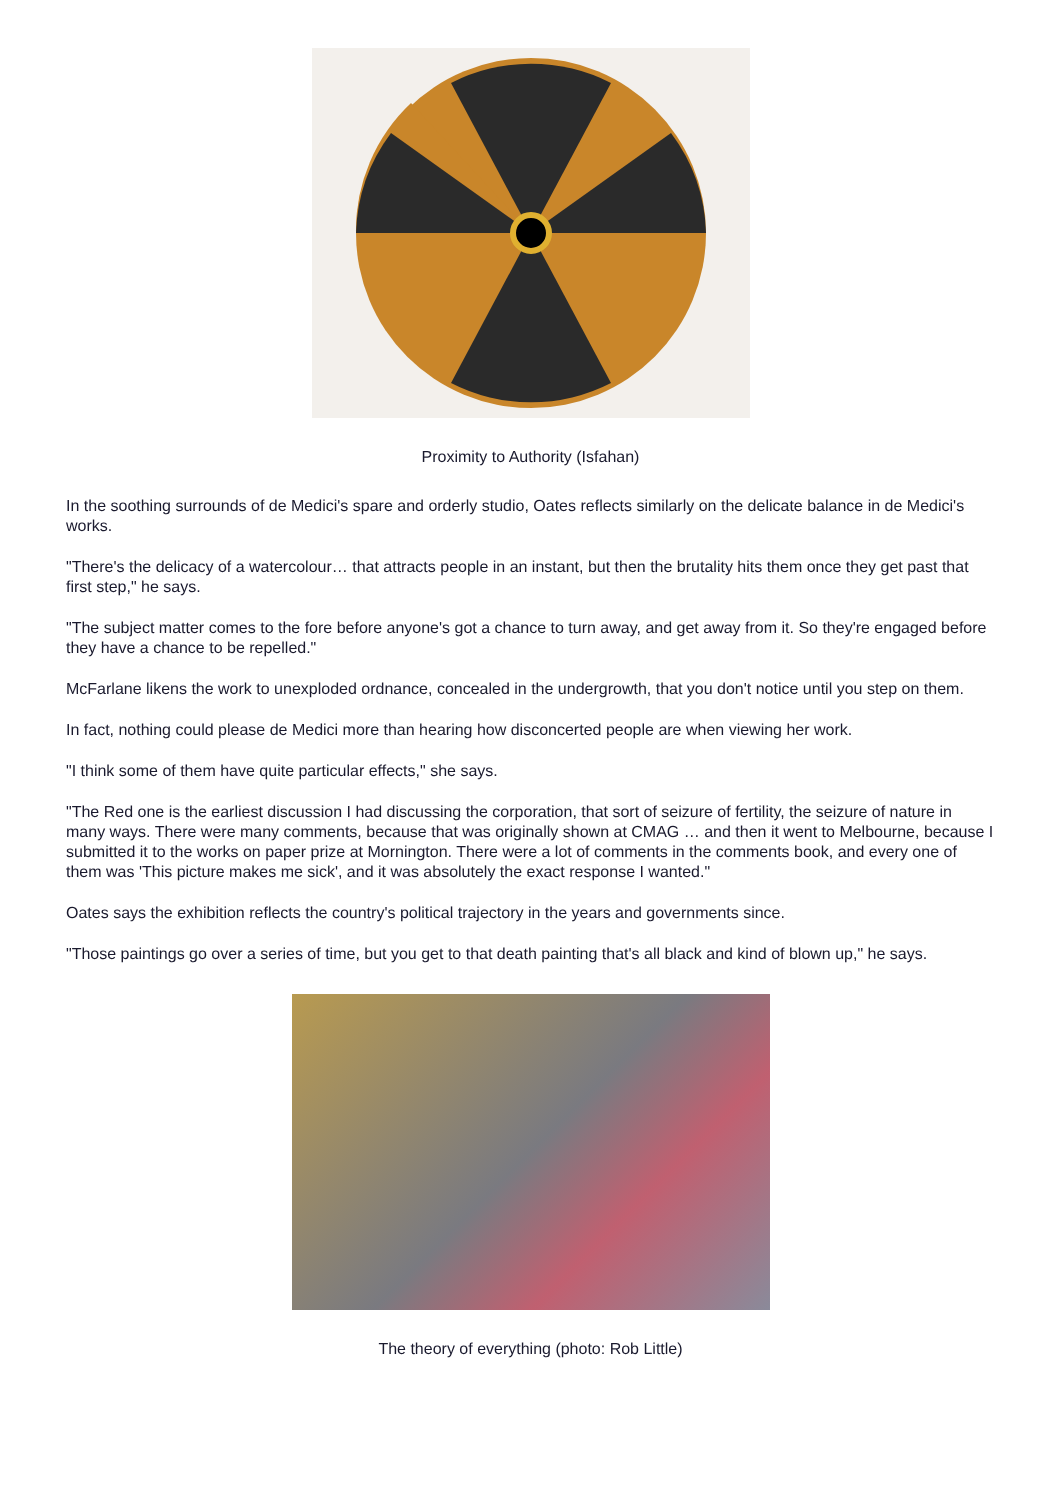Proximity to Authority (Isfahan)
In the soothing surrounds of de Medici's spare and orderly studio, Oates reflects similarly on the delicate balance in de Medici's works.
"There's the delicacy of a watercolour… that attracts people in an instant, but then the brutality hits them once they get past that first step," he says.
"The subject matter comes to the fore before anyone's got a chance to turn away, and get away from it. So they're engaged before they have a chance to be repelled."
McFarlane likens the work to unexploded ordnance, concealed in the undergrowth, that you don't notice until you step on them.
In fact, nothing could please de Medici more than hearing how disconcerted people are when viewing her work.
"I think some of them have quite particular effects," she says.
"The Red one is the earliest discussion I had discussing the corporation, that sort of seizure of fertility, the seizure of nature in many ways. There were many comments, because that was originally shown at CMAG … and then it went to Melbourne, because I submitted it to the works on paper prize at Mornington. There were a lot of comments in the comments book, and every one of them was 'This picture makes me sick', and it was absolutely the exact response I wanted."
Oates says the exhibition reflects the country's political trajectory in the years and governments since.
"Those paintings go over a series of time, but you get to that death painting that's all black and kind of blown up," he says.
The theory of everything (photo: Rob Little)